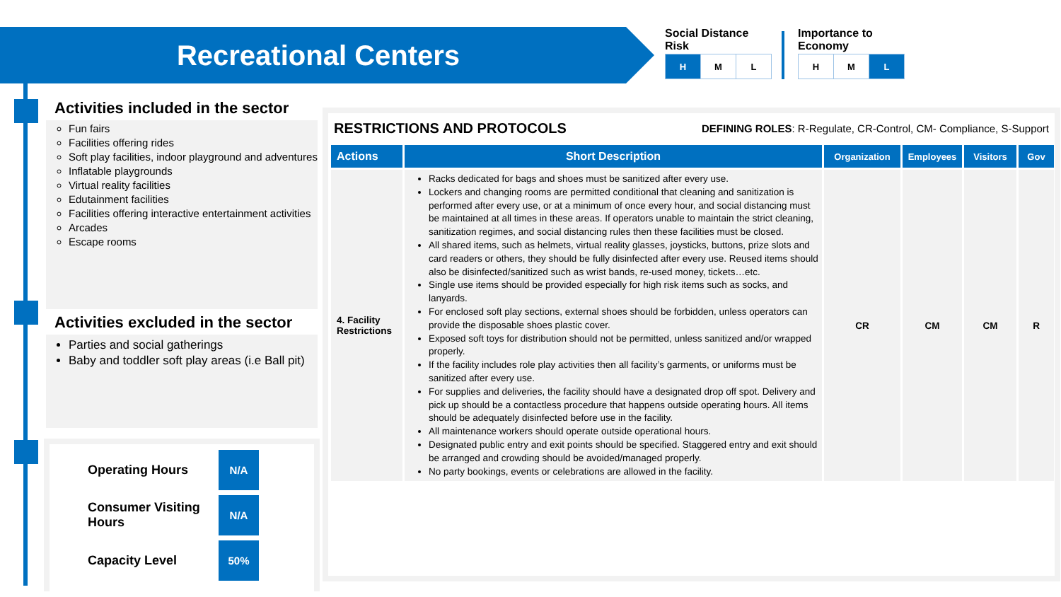Recreational Centers
Social Distance
Risk
| H | M | L |
Importance to
Economy
| H | M | L |
Activities included in the sector
Fun fairs
Facilities offering rides
Soft play facilities, indoor playground and adventures
Inflatable playgrounds
Virtual reality facilities
Edutainment facilities
Facilities offering interactive entertainment activities
Arcades
Escape rooms
Activities excluded in the sector
Parties and social gatherings
Baby and toddler soft play areas (i.e Ball pit)
Operating Hours N/A
Consumer Visiting Hours N/A
Capacity Level 50%
RESTRICTIONS AND PROTOCOLS DEFINING ROLES: R-Regulate, CR-Control, CM- Compliance, S-Support
| Actions | Short Description | Organization | Employees | Visitors | Gov |
| --- | --- | --- | --- | --- | --- |
| 4. Facility Restrictions | Racks dedicated for bags and shoes must be sanitized after every use. Lockers and changing rooms are permitted conditional that cleaning and sanitization is performed after every use, or at a minimum of once every hour, and social distancing must be maintained at all times in these areas. If operators unable to maintain the strict cleaning, sanitization regimes, and social distancing rules then these facilities must be closed. All shared items, such as helmets, virtual reality glasses, joysticks, buttons, prize slots and card readers or others, they should be fully disinfected after every use. Reused items should also be disinfected/sanitized such as wrist bands, re-used money, tickets…etc. Single use items should be provided especially for high risk items such as socks, and lanyards. For enclosed soft play sections, external shoes should be forbidden, unless operators can provide the disposable shoes plastic cover. Exposed soft toys for distribution should not be permitted, unless sanitized and/or wrapped properly. If the facility includes role play activities then all facility’s garments, or uniforms must be sanitized after every use. For supplies and deliveries, the facility should have a designated drop off spot. Delivery and pick up should be a contactless procedure that happens outside operating hours. All items should be adequately disinfected before use in the facility. All maintenance workers should operate outside operational hours. Designated public entry and exit points should be specified. Staggered entry and exit should be arranged and crowding should be avoided/managed properly. No party bookings, events or celebrations are allowed in the facility. | CR | CM | CM | R |